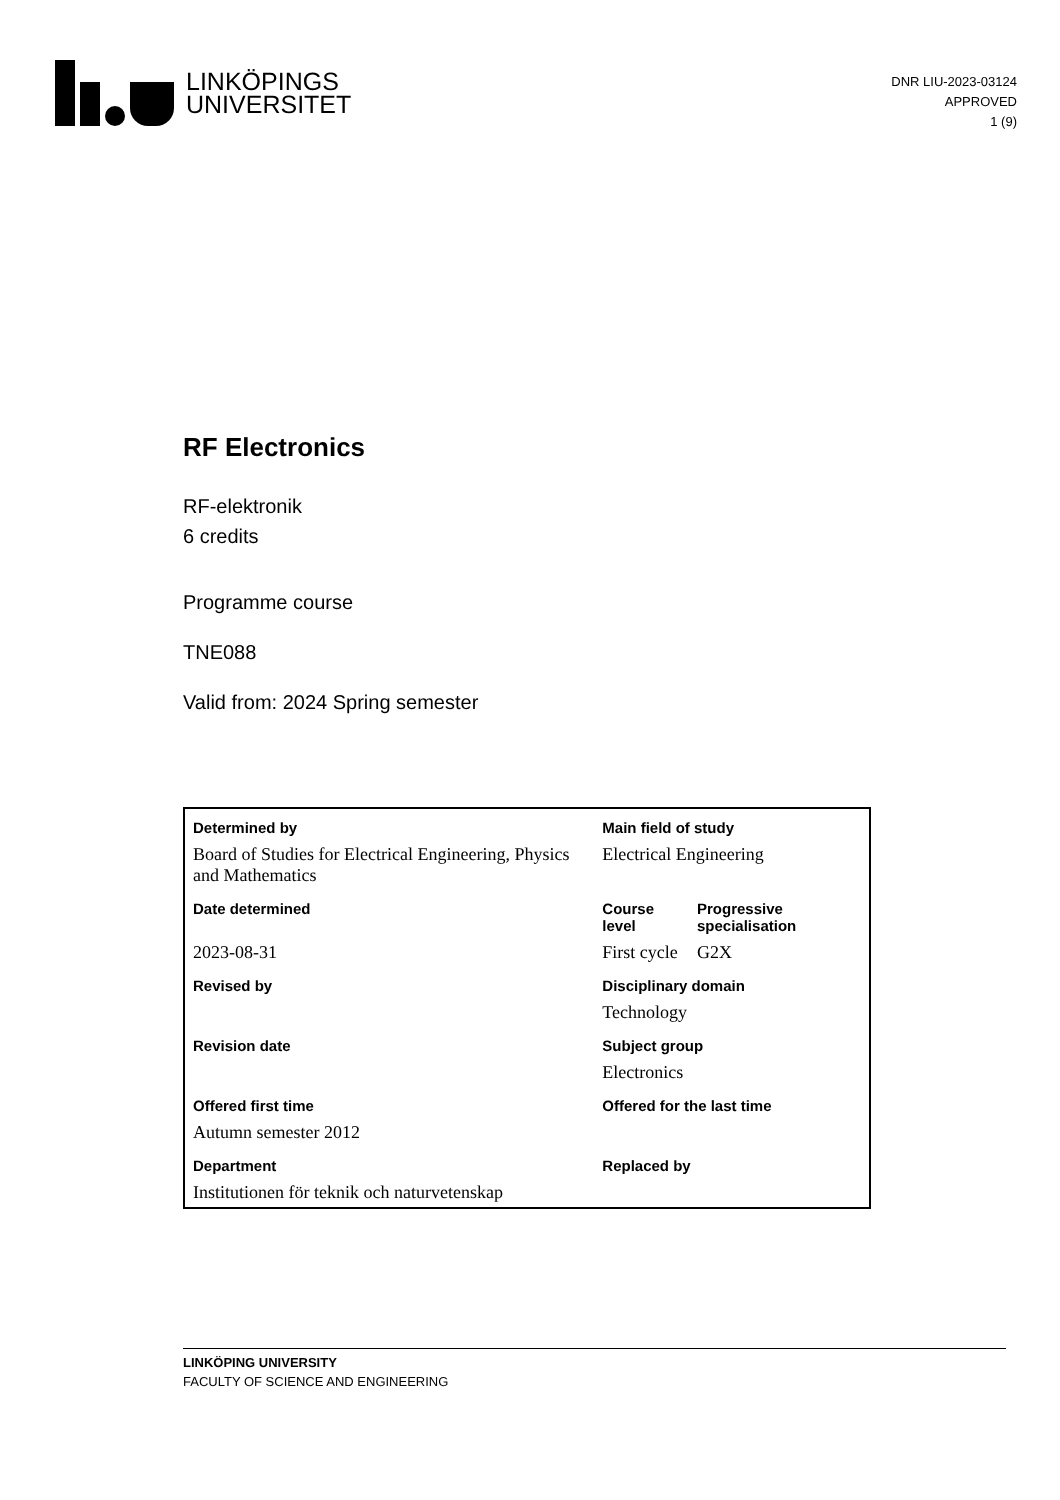LINKÖPINGS
UNIVERSITET
DNR LIU-2023-03124
APPROVED
1 (9)
RF Electronics
RF-elektronik
6 credits
Programme course
TNE088
Valid from: 2024 Spring semester
| Determined by | Main field of study | |
| --- | --- | --- |
| Board of Studies for Electrical Engineering, Physics and Mathematics | Electrical Engineering | |
| Date determined | Course level | Progressive specialisation |
| 2023-08-31 | First cycle | G2X |
| Revised by | Disciplinary domain | |
| | Technology | |
| Revision date | Subject group | |
| | Electronics | |
| Offered first time | Offered for the last time | |
| Autumn semester 2012 | | |
| Department | Replaced by | |
| Institutionen för teknik och naturvetenskap | | |
LINKÖPING UNIVERSITY
FACULTY OF SCIENCE AND ENGINEERING